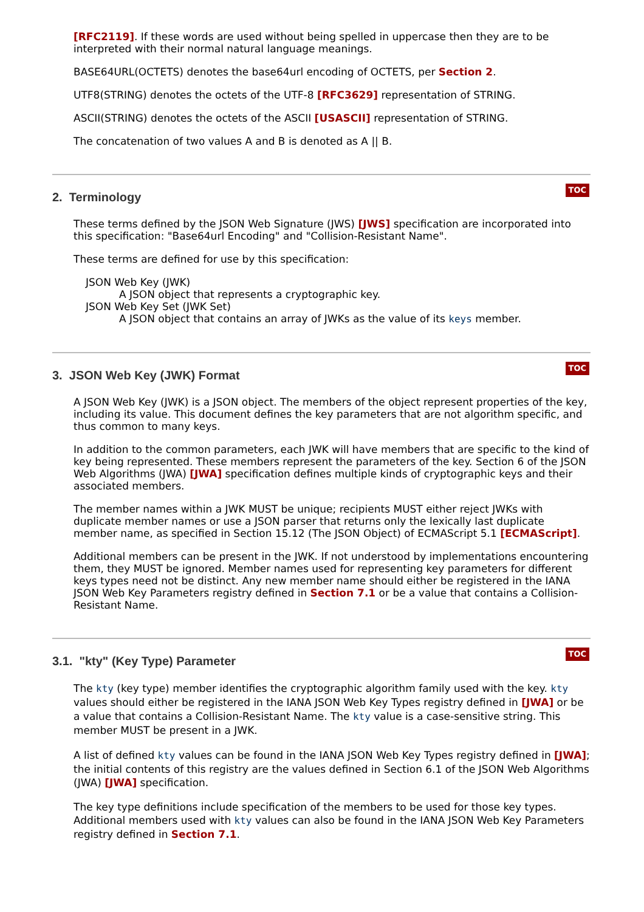[RFC2119]. If these words are used without being spelled in uppercase then they are to be interpreted with their normal natural language meanings.
BASE64URL(OCTETS) denotes the base64url encoding of OCTETS, per Section 2.
UTF8(STRING) denotes the octets of the UTF-8 [RFC3629] representation of STRING.
ASCII(STRING) denotes the octets of the ASCII [USASCII] representation of STRING.
The concatenation of two values A and B is denoted as A || B.
TOC
2. Terminology
These terms defined by the JSON Web Signature (JWS) [JWS] specification are incorporated into this specification: "Base64url Encoding" and "Collision-Resistant Name".
These terms are defined for use by this specification:
JSON Web Key (JWK)
A JSON object that represents a cryptographic key.
JSON Web Key Set (JWK Set)
A JSON object that contains an array of JWKs as the value of its keys member.
TOC
3. JSON Web Key (JWK) Format
A JSON Web Key (JWK) is a JSON object. The members of the object represent properties of the key, including its value. This document defines the key parameters that are not algorithm specific, and thus common to many keys.
In addition to the common parameters, each JWK will have members that are specific to the kind of key being represented. These members represent the parameters of the key. Section 6 of the JSON Web Algorithms (JWA) [JWA] specification defines multiple kinds of cryptographic keys and their associated members.
The member names within a JWK MUST be unique; recipients MUST either reject JWKs with duplicate member names or use a JSON parser that returns only the lexically last duplicate member name, as specified in Section 15.12 (The JSON Object) of ECMAScript 5.1 [ECMAScript].
Additional members can be present in the JWK. If not understood by implementations encountering them, they MUST be ignored. Member names used for representing key parameters for different keys types need not be distinct. Any new member name should either be registered in the IANA JSON Web Key Parameters registry defined in Section 7.1 or be a value that contains a Collision-Resistant Name.
TOC
3.1. "kty" (Key Type) Parameter
The kty (key type) member identifies the cryptographic algorithm family used with the key. kty values should either be registered in the IANA JSON Web Key Types registry defined in [JWA] or be a value that contains a Collision-Resistant Name. The kty value is a case-sensitive string. This member MUST be present in a JWK.
A list of defined kty values can be found in the IANA JSON Web Key Types registry defined in [JWA]; the initial contents of this registry are the values defined in Section 6.1 of the JSON Web Algorithms (JWA) [JWA] specification.
The key type definitions include specification of the members to be used for those key types. Additional members used with kty values can also be found in the IANA JSON Web Key Parameters registry defined in Section 7.1.